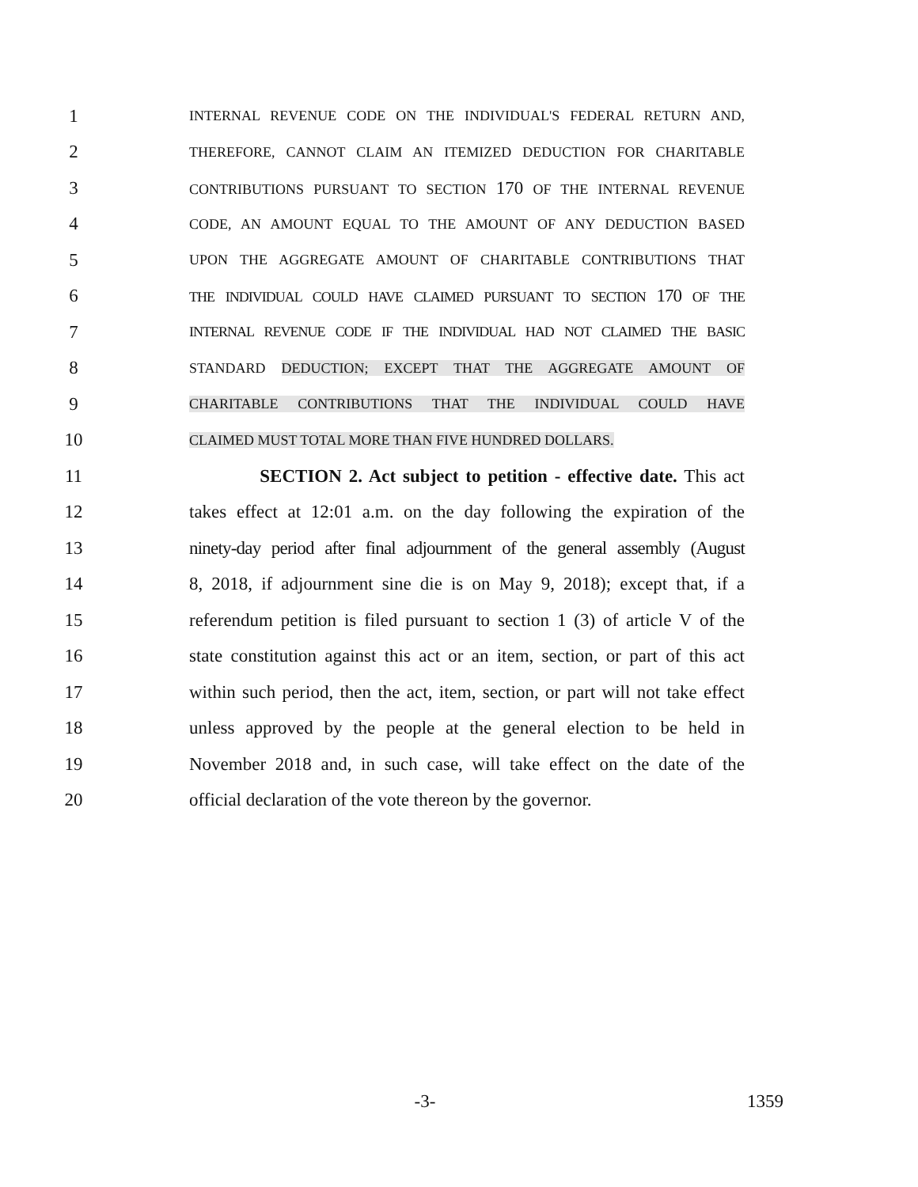1 INTERNAL REVENUE CODE ON THE INDIVIDUAL'S FEDERAL RETURN AND,
2 THEREFORE, CANNOT CLAIM AN ITEMIZED DEDUCTION FOR CHARITABLE
3 CONTRIBUTIONS PURSUANT TO SECTION 170 OF THE INTERNAL REVENUE
4 CODE, AN AMOUNT EQUAL TO THE AMOUNT OF ANY DEDUCTION BASED
5 UPON THE AGGREGATE AMOUNT OF CHARITABLE CONTRIBUTIONS THAT
6 THE INDIVIDUAL COULD HAVE CLAIMED PURSUANT TO SECTION 170 OF THE
7 INTERNAL REVENUE CODE IF THE INDIVIDUAL HAD NOT CLAIMED THE BASIC
8 STANDARD DEDUCTION; EXCEPT THAT THE AGGREGATE AMOUNT OF
9 CHARITABLE CONTRIBUTIONS THAT THE INDIVIDUAL COULD HAVE
10 CLAIMED MUST TOTAL MORE THAN FIVE HUNDRED DOLLARS.
11 SECTION 2. Act subject to petition - effective date. This act
12 takes effect at 12:01 a.m. on the day following the expiration of the
13 ninety-day period after final adjournment of the general assembly (August
14 8, 2018, if adjournment sine die is on May 9, 2018); except that, if a
15 referendum petition is filed pursuant to section 1 (3) of article V of the
16 state constitution against this act or an item, section, or part of this act
17 within such period, then the act, item, section, or part will not take effect
18 unless approved by the people at the general election to be held in
19 November 2018 and, in such case, will take effect on the date of the
20 official declaration of the vote thereon by the governor.
-3- 1359